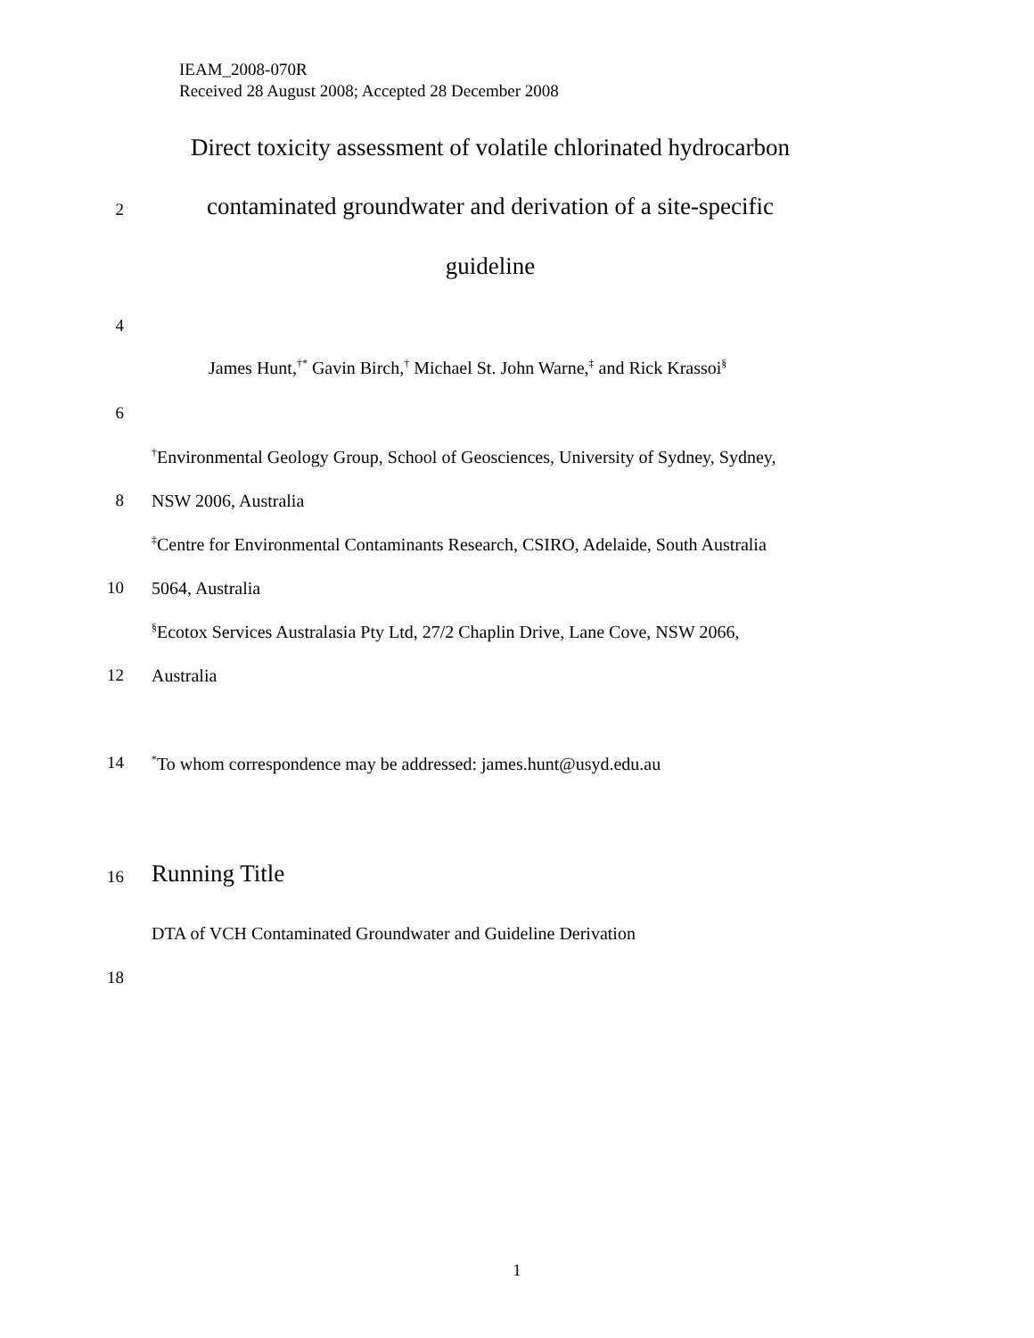IEAM_2008-070R
Received 28 August 2008; Accepted 28 December 2008
Direct toxicity assessment of volatile chlorinated hydrocarbon
2
contaminated groundwater and derivation of a site-specific
guideline
4
James Hunt,<sup>†*</sup> Gavin Birch,<sup>†</sup> Michael St. John Warne,<sup>‡</sup> and Rick Krassoi<sup>§</sup>
6
<sup>†</sup> Environmental Geology Group, School of Geosciences, University of Sydney, Sydney,
8 NSW 2006, Australia
<sup>‡</sup> Centre for Environmental Contaminants Research, CSIRO, Adelaide, South Australia
10 5064, Australia
<sup>§</sup> Ecotox Services Australasia Pty Ltd, 27/2 Chaplin Drive, Lane Cove, NSW 2066,
12 Australia
14
<sup>*</sup> To whom correspondence may be addressed: james.hunt@usyd.edu.au
16
Running Title
DTA of VCH Contaminated Groundwater and Guideline Derivation
18
1